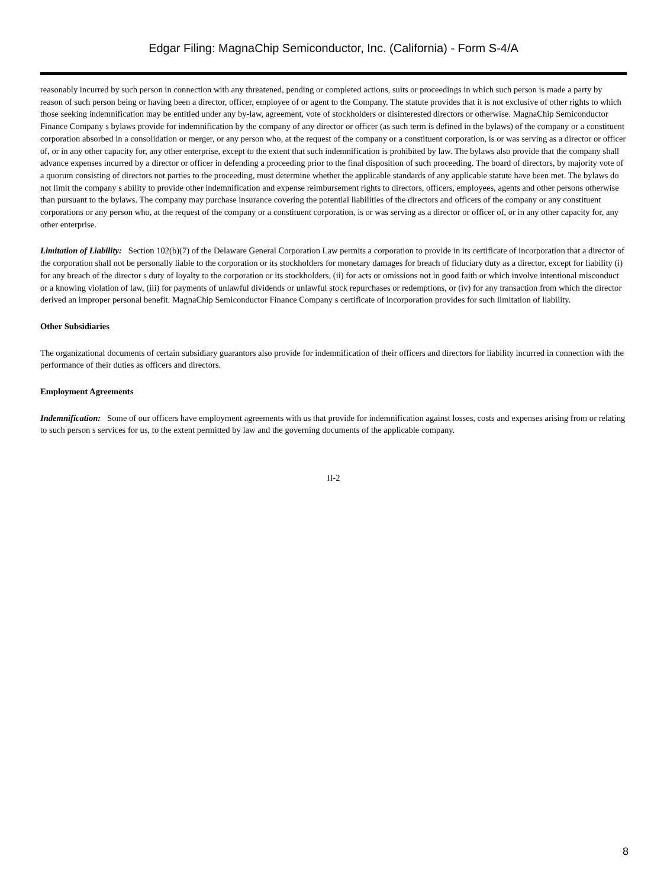Edgar Filing: MagnaChip Semiconductor, Inc. (California) - Form S-4/A
reasonably incurred by such person in connection with any threatened, pending or completed actions, suits or proceedings in which such person is made a party by reason of such person being or having been a director, officer, employee of or agent to the Company. The statute provides that it is not exclusive of other rights to which those seeking indemnification may be entitled under any by-law, agreement, vote of stockholders or disinterested directors or otherwise. MagnaChip Semiconductor Finance Company s bylaws provide for indemnification by the company of any director or officer (as such term is defined in the bylaws) of the company or a constituent corporation absorbed in a consolidation or merger, or any person who, at the request of the company or a constituent corporation, is or was serving as a director or officer of, or in any other capacity for, any other enterprise, except to the extent that such indemnification is prohibited by law. The bylaws also provide that the company shall advance expenses incurred by a director or officer in defending a proceeding prior to the final disposition of such proceeding. The board of directors, by majority vote of a quorum consisting of directors not parties to the proceeding, must determine whether the applicable standards of any applicable statute have been met. The bylaws do not limit the company s ability to provide other indemnification and expense reimbursement rights to directors, officers, employees, agents and other persons otherwise than pursuant to the bylaws. The company may purchase insurance covering the potential liabilities of the directors and officers of the company or any constituent corporations or any person who, at the request of the company or a constituent corporation, is or was serving as a director or officer of, or in any other capacity for, any other enterprise.
Limitation of Liability: Section 102(b)(7) of the Delaware General Corporation Law permits a corporation to provide in its certificate of incorporation that a director of the corporation shall not be personally liable to the corporation or its stockholders for monetary damages for breach of fiduciary duty as a director, except for liability (i) for any breach of the director s duty of loyalty to the corporation or its stockholders, (ii) for acts or omissions not in good faith or which involve intentional misconduct or a knowing violation of law, (iii) for payments of unlawful dividends or unlawful stock repurchases or redemptions, or (iv) for any transaction from which the director derived an improper personal benefit. MagnaChip Semiconductor Finance Company s certificate of incorporation provides for such limitation of liability.
Other Subsidiaries
The organizational documents of certain subsidiary guarantors also provide for indemnification of their officers and directors for liability incurred in connection with the performance of their duties as officers and directors.
Employment Agreements
Indemnification: Some of our officers have employment agreements with us that provide for indemnification against losses, costs and expenses arising from or relating to such person s services for us, to the extent permitted by law and the governing documents of the applicable company.
II-2
8